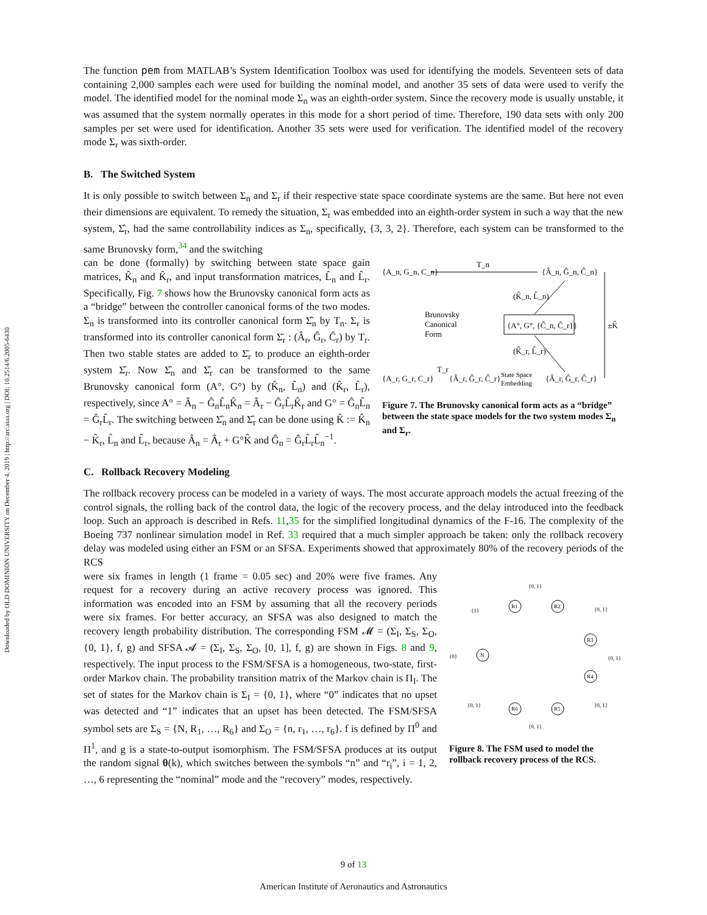Downloaded by OLD DOMINION UNIVERSITY on December 4, 2019 | http://arc.aiaa.org | DOI: 10.2514/6.2005-6430
The function pem from MATLAB’s System Identification Toolbox was used for identifying the models. Seventeen sets of data containing 2,000 samples each were used for building the nominal model, and another 35 sets of data were used to verify the model. The identified model for the nominal mode Σ<sub>n</sub> was an eighth-order system. Since the recovery mode is usually unstable, it was assumed that the system normally operates in this mode for a short period of time. Therefore, 190 data sets with only 200 samples per set were used for identification. Another 35 sets were used for verification. The identified model of the recovery mode Σ<sub>r</sub> was sixth-order.
B. The Switched System
It is only possible to switch between Σ<sub>n</sub> and Σ<sub>r</sub> if their respective state space coordinate systems are the same. But here not even their dimensions are equivalent. To remedy the situation, Σ<sub>r</sub> was embedded into an eighth-order system in such a way that the new system, Σ̂<sub>r</sub>, had the same controllability indices as Σ<sub>n</sub>, specifically, {3, 3, 2}. Therefore, each system can be transformed to the same Brunovsky form,<sup>34</sup> and the switching
can be done (formally) by switching between state space gain matrices, K̂<sub>n</sub> and K̂<sub>r</sub>, and input transformation matrices, L̂<sub>n</sub> and L̂<sub>r</sub>. Specifically, Fig. 7 shows how the Brunovsky canonical form acts as a “bridge” between the controller canonical forms of the two modes. Σ<sub>n</sub> is transformed into its controller canonical form Σ̂<sub>n</sub> by T<sub>n</sub>. Σ<sub>r</sub> is transformed into its controller canonical form Σ̄<sub>r</sub> : (Â<sub>r</sub>, Ĝ<sub>r</sub>, Ĉ<sub>r</sub>) by T<sub>r</sub>. Then two stable states are added to Σ̄<sub>r</sub> to produce an eighth-order system Σ̂<sub>r</sub>. Now Σ̂<sub>n</sub> and Σ̂<sub>r</sub> can be transformed to the same Brunovsky canonical form (A°, G°) by (K̂<sub>n</sub>, L̂<sub>n</sub>) and (K̂<sub>r</sub>, L̂<sub>r</sub>), respectively, since A° = Â<sub>n</sub> − Ĝ<sub>n</sub>L̂<sub>n</sub>K̂<sub>n</sub> = Â<sub>r</sub> − Ĝ<sub>r</sub>L̂<sub>r</sub>K̂<sub>r</sub> and G° = Ĝ<sub>n</sub>L̂<sub>n</sub> = Ĝ<sub>r</sub>L̂<sub>r</sub>. The switching between Σ̂<sub>n</sub> and Σ̂<sub>r</sub> can be done using K̂ := K̂<sub>n</sub> − K̂<sub>r</sub>, L̂<sub>n</sub> and L̂<sub>r</sub>, because Â<sub>n</sub> = Â<sub>r</sub> + G°K̂ and Ĝ<sub>n</sub> = Ĝ<sub>r</sub>L̂<sub>r</sub>L̂<sub>n</sub><sup>−1</sup>.
{A_n, G_n, C_n}
T_n
{Â_n, Ĝ_n, Ĉ_n}
(K̂_n, L̂_n)
Brunovsky
Canonical
Form
{A°, G°, {Ĉ_n, Ĉ_r}}
±K̂
(K̂_r, L̂_r)
{A_r, G_r, C_r}
T_r
{Â_r, Ĝ_r, Ĉ_r}
State Space
Embedding
{Â_r, Ĝ_r, Ĉ_r}
Figure 7. The Brunovsky canonical form acts as a “bridge” between the state space models for the two system modes Σ<sub>n</sub> and Σ<sub>r</sub>.
C. Rollback Recovery Modeling
The rollback recovery process can be modeled in a variety of ways. The most accurate approach models the actual freezing of the control signals, the rolling back of the control data, the logic of the recovery process, and the delay introduced into the feedback loop. Such an approach is described in Refs. 11,35 for the simplified longitudinal dynamics of the F-16. The complexity of the Boeing 737 nonlinear simulation model in Ref. 33 required that a much simpler approach be taken: only the rollback recovery delay was modeled using either an FSM or an SFSA. Experiments showed that approximately 80% of the recovery periods of the RCS
were six frames in length (1 frame = 0.05 sec) and 20% were five frames. Any request for a recovery during an active recovery process was ignored. This information was encoded into an FSM by assuming that all the recovery periods were six frames. For better accuracy, an SFSA was also designed to match the recovery length probability distribution. The corresponding FSM 𝓜 = (Σ<sub>I</sub>, Σ<sub>S</sub>, Σ<sub>O</sub>, {0, 1}, f, g) and SFSA 𝓐 = (Σ<sub>I</sub>, Σ<sub>S</sub>, Σ<sub>O</sub>, [0, 1], f, g) are shown in Figs. 8 and 9, respectively. The input process to the FSM/SFSA is a homogeneous, two-state, first-order Markov chain. The probability transition matrix of the Markov chain is Π<sub>I</sub>. The set of states for the Markov chain is Σ<sub>I</sub> = {0, 1}, where “0” indicates that no upset was detected and “1” indicates that an upset has been detected. The FSM/SFSA symbol sets are Σ<sub>S</sub> = {N, R<sub>1</sub>, …, R<sub>6</sub>} and Σ<sub>O</sub> = {n, r<sub>1</sub>, …, r<sub>6</sub>}. f is defined by Π<sup>0</sup> and Π<sup>1</sup>, and g is a state-to-output isomorphism. The FSM/SFSA produces at its output the random signal θ(k), which switches between the symbols “n” and “r<sub>i</sub>”, i = 1, 2, …, 6 representing the “nominal” mode and the “recovery” modes, respectively.
N
R1
R2
R3
R4
R5
R6
{1}
{0, 1}
{0, 1}
{0}
{0, 1}
{0, 1}
{0, 1}
{0, 1}
Figure 8. The FSM used to model the rollback recovery process of the RCS.
9 of 13
American Institute of Aeronautics and Astronautics